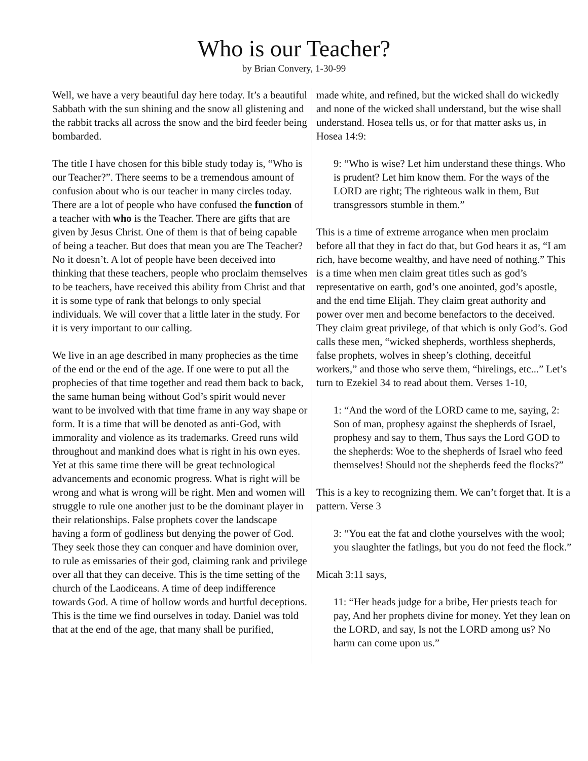Who is our Teacher?
by Brian Convery, 1-30-99
Well, we have a very beautiful day here today. It’s a beautiful Sabbath with the sun shining and the snow all glistening and the rabbit tracks all across the snow and the bird feeder being bombarded.
The title I have chosen for this bible study today is, “Who is our Teacher?”. There seems to be a tremendous amount of confusion about who is our teacher in many circles today. There are a lot of people who have confused the function of a teacher with who is the Teacher. There are gifts that are given by Jesus Christ. One of them is that of being capable of being a teacher. But does that mean you are The Teacher? No it doesn’t. A lot of people have been deceived into thinking that these teachers, people who proclaim themselves to be teachers, have received this ability from Christ and that it is some type of rank that belongs to only special individuals. We will cover that a little later in the study. For it is very important to our calling.
We live in an age described in many prophecies as the time of the end or the end of the age. If one were to put all the prophecies of that time together and read them back to back, the same human being without God’s spirit would never want to be involved with that time frame in any way shape or form. It is a time that will be denoted as anti-God, with immorality and violence as its trademarks. Greed runs wild throughout and mankind does what is right in his own eyes. Yet at this same time there will be great technological advancements and economic progress. What is right will be wrong and what is wrong will be right. Men and women will struggle to rule one another just to be the dominant player in their relationships. False prophets cover the landscape having a form of godliness but denying the power of God. They seek those they can conquer and have dominion over, to rule as emissaries of their god, claiming rank and privilege over all that they can deceive. This is the time setting of the church of the Laodiceans. A time of deep indifference towards God. A time of hollow words and hurtful deceptions. This is the time we find ourselves in today. Daniel was told that at the end of the age, that many shall be purified,
made white, and refined, but the wicked shall do wickedly and none of the wicked shall understand, but the wise shall understand. Hosea tells us, or for that matter asks us, in Hosea 14:9:
9: “Who is wise? Let him understand these things. Who is prudent? Let him know them. For the ways of the LORD are right; The righteous walk in them, But transgressors stumble in them.”
This is a time of extreme arrogance when men proclaim before all that they in fact do that, but God hears it as, “I am rich, have become wealthy, and have need of nothing.” This is a time when men claim great titles such as god’s representative on earth, god’s one anointed, god’s apostle, and the end time Elijah. They claim great authority and power over men and become benefactors to the deceived. They claim great privilege, of that which is only God’s. God calls these men, “wicked shepherds, worthless shepherds, false prophets, wolves in sheep’s clothing, deceitful workers,” and those who serve them, “hirelings, etc...” Let’s turn to Ezekiel 34 to read about them. Verses 1-10,
1: “And the word of the LORD came to me, saying, 2: Son of man, prophesy against the shepherds of Israel, prophesy and say to them, Thus says the Lord GOD to the shepherds: Woe to the shepherds of Israel who feed themselves! Should not the shepherds feed the flocks?”
This is a key to recognizing them. We can’t forget that. It is a pattern. Verse 3
3: “You eat the fat and clothe yourselves with the wool; you slaughter the fatlings, but you do not feed the flock.”
Micah 3:11 says,
11: “Her heads judge for a bribe, Her priests teach for pay, And her prophets divine for money. Yet they lean on the LORD, and say, Is not the LORD among us? No harm can come upon us.”